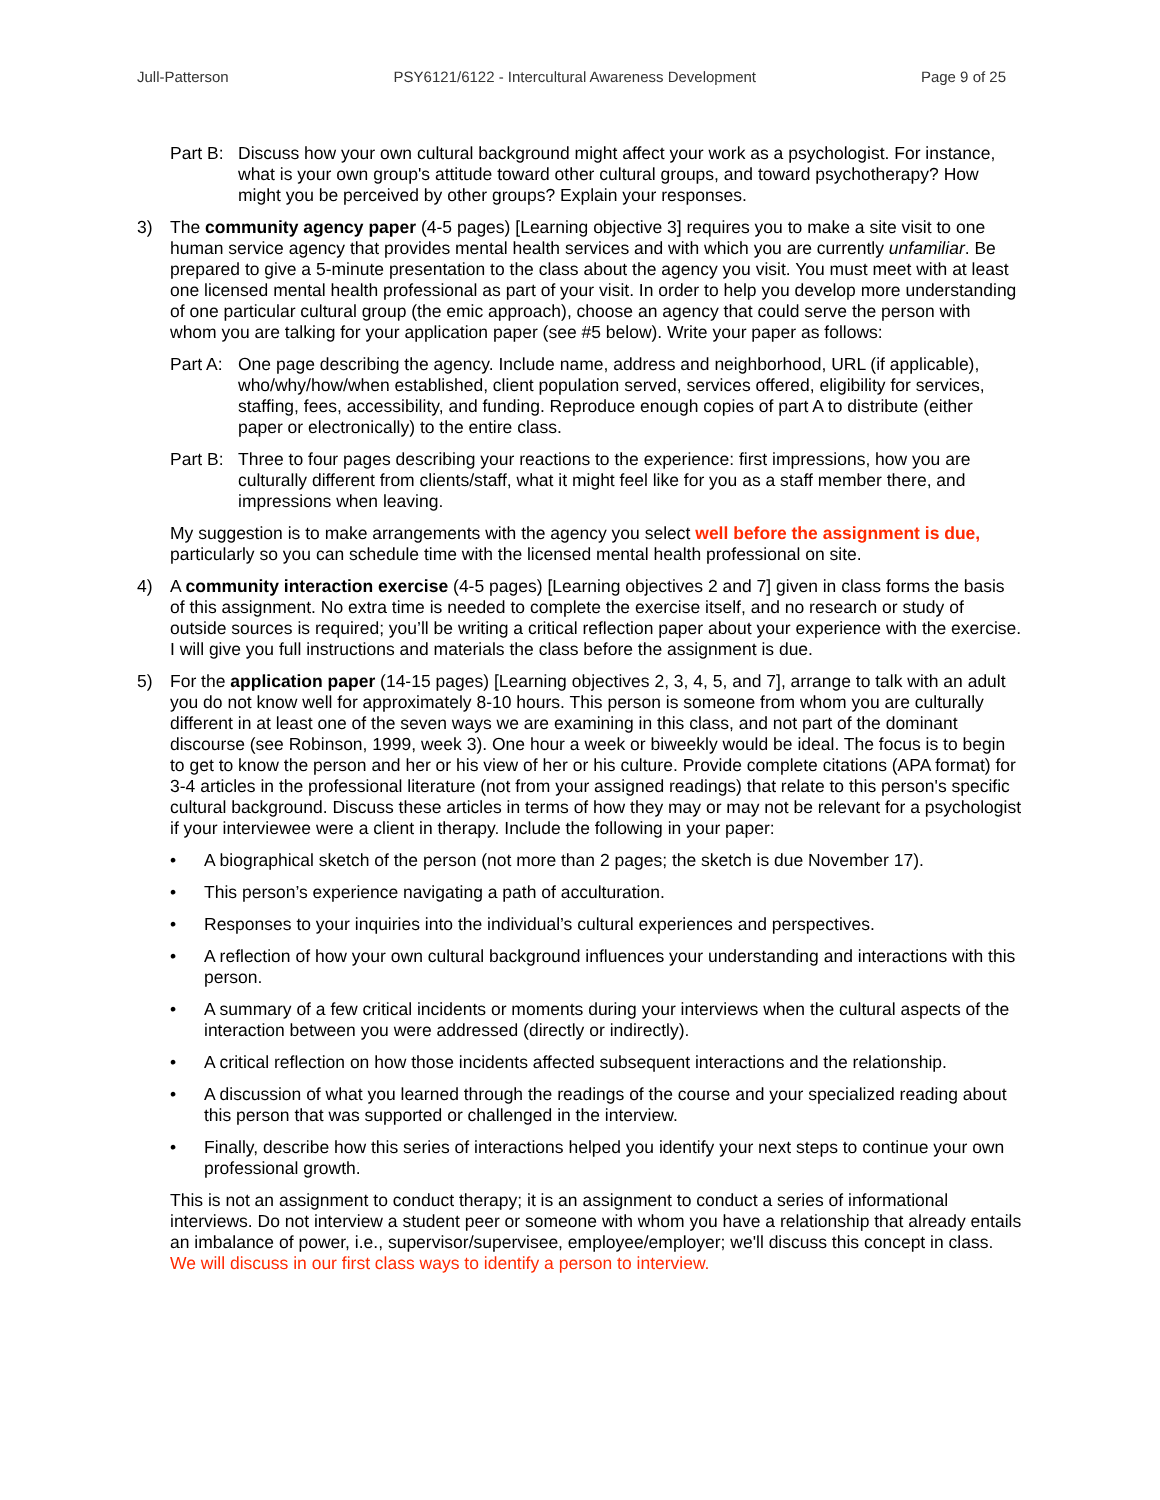Jull-Patterson PSY6121/6122 - Intercultural Awareness Development Page 9 of 25
Part B: Discuss how your own cultural background might affect your work as a psychologist. For instance, what is your own group's attitude toward other cultural groups, and toward psychotherapy? How might you be perceived by other groups? Explain your responses.
3) The community agency paper (4-5 pages) [Learning objective 3] requires you to make a site visit to one human service agency that provides mental health services and with which you are currently unfamiliar. Be prepared to give a 5-minute presentation to the class about the agency you visit. You must meet with at least one licensed mental health professional as part of your visit. In order to help you develop more understanding of one particular cultural group (the emic approach), choose an agency that could serve the person with whom you are talking for your application paper (see #5 below). Write your paper as follows:
Part A: One page describing the agency. Include name, address and neighborhood, URL (if applicable), who/why/how/when established, client population served, services offered, eligibility for services, staffing, fees, accessibility, and funding. Reproduce enough copies of part A to distribute (either paper or electronically) to the entire class.
Part B: Three to four pages describing your reactions to the experience: first impressions, how you are culturally different from clients/staff, what it might feel like for you as a staff member there, and impressions when leaving.
My suggestion is to make arrangements with the agency you select well before the assignment is due, particularly so you can schedule time with the licensed mental health professional on site.
4) A community interaction exercise (4-5 pages) [Learning objectives 2 and 7] given in class forms the basis of this assignment. No extra time is needed to complete the exercise itself, and no research or study of outside sources is required; you’ll be writing a critical reflection paper about your experience with the exercise. I will give you full instructions and materials the class before the assignment is due.
5) For the application paper (14-15 pages) [Learning objectives 2, 3, 4, 5, and 7], arrange to talk with an adult you do not know well for approximately 8-10 hours. This person is someone from whom you are culturally different in at least one of the seven ways we are examining in this class, and not part of the dominant discourse (see Robinson, 1999, week 3). One hour a week or biweekly would be ideal. The focus is to begin to get to know the person and her or his view of her or his culture. Provide complete citations (APA format) for 3-4 articles in the professional literature (not from your assigned readings) that relate to this person's specific cultural background. Discuss these articles in terms of how they may or may not be relevant for a psychologist if your interviewee were a client in therapy. Include the following in your paper:
• A biographical sketch of the person (not more than 2 pages; the sketch is due November 17).
• This person’s experience navigating a path of acculturation.
• Responses to your inquiries into the individual’s cultural experiences and perspectives.
• A reflection of how your own cultural background influences your understanding and interactions with this person.
• A summary of a few critical incidents or moments during your interviews when the cultural aspects of the interaction between you were addressed (directly or indirectly).
• A critical reflection on how those incidents affected subsequent interactions and the relationship.
• A discussion of what you learned through the readings of the course and your specialized reading about this person that was supported or challenged in the interview.
• Finally, describe how this series of interactions helped you identify your next steps to continue your own professional growth.
This is not an assignment to conduct therapy; it is an assignment to conduct a series of informational interviews. Do not interview a student peer or someone with whom you have a relationship that already entails an imbalance of power, i.e., supervisor/supervisee, employee/employer; we'll discuss this concept in class. We will discuss in our first class ways to identify a person to interview.